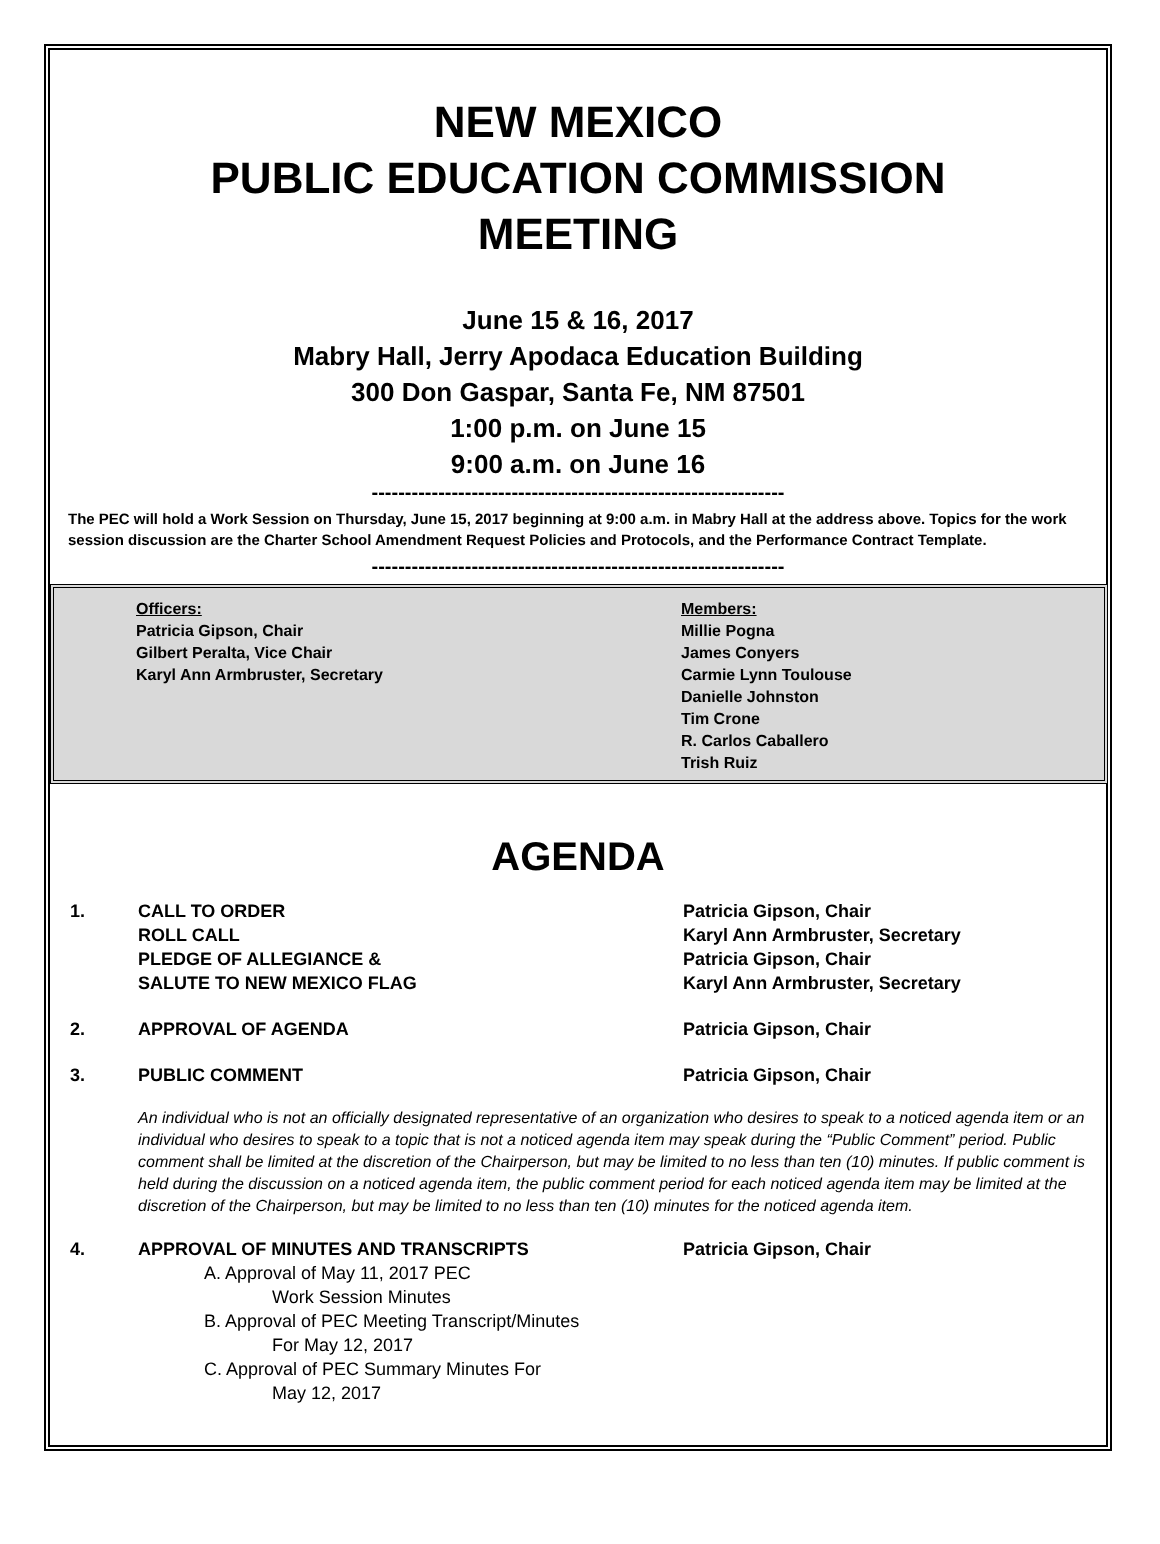NEW MEXICO
PUBLIC EDUCATION COMMISSION
MEETING
June 15 & 16, 2017
Mabry Hall, Jerry Apodaca Education Building
300 Don Gaspar, Santa Fe, NM 87501
1:00 p.m. on June 15
9:00 a.m. on June 16
--------------------------------------------------------------
The PEC will hold a Work Session on Thursday, June 15, 2017 beginning at 9:00 a.m. in Mabry Hall at the address above. Topics for the work session discussion are the Charter School Amendment Request Policies and Protocols, and the Performance Contract Template.
--------------------------------------------------------------
Officers:
Patricia Gipson, Chair
Gilbert Peralta, Vice Chair
Karyl Ann Armbruster, Secretary
Members:
Millie Pogna
James Conyers
Carmie Lynn Toulouse
Danielle Johnston
Tim Crone
R. Carlos Caballero
Trish Ruiz
AGENDA
1. CALL TO ORDER
ROLL CALL
PLEDGE OF ALLEGIANCE &
SALUTE TO NEW MEXICO FLAG
Patricia Gipson, Chair
Karyl Ann Armbruster, Secretary
Patricia Gipson, Chair
Karyl Ann Armbruster, Secretary
2. APPROVAL OF AGENDA Patricia Gipson, Chair
3. PUBLIC COMMENT Patricia Gipson, Chair
An individual who is not an officially designated representative of an organization who desires to speak to a noticed agenda item or an individual who desires to speak to a topic that is not a noticed agenda item may speak during the “Public Comment” period. Public comment shall be limited at the discretion of the Chairperson, but may be limited to no less than ten (10) minutes. If public comment is held during the discussion on a noticed agenda item, the public comment period for each noticed agenda item may be limited at the discretion of the Chairperson, but may be limited to no less than ten (10) minutes for the noticed agenda item.
4. APPROVAL OF MINUTES AND TRANSCRIPTS Patricia Gipson, Chair
A. Approval of May 11, 2017 PEC
Work Session Minutes
B. Approval of PEC Meeting Transcript/Minutes
For May 12, 2017
C. Approval of PEC Summary Minutes For
May 12, 2017